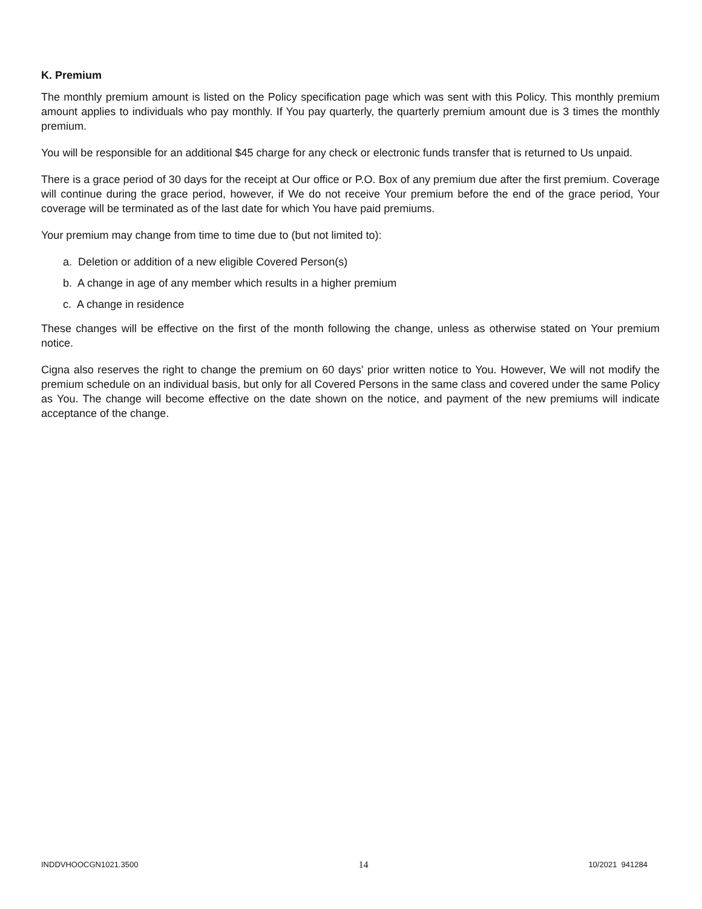K. Premium
The monthly premium amount is listed on the Policy specification page which was sent with this Policy. This monthly premium amount applies to individuals who pay monthly. If You pay quarterly, the quarterly premium amount due is 3 times the monthly premium.
You will be responsible for an additional $45 charge for any check or electronic funds transfer that is returned to Us unpaid.
There is a grace period of 30 days for the receipt at Our office or P.O. Box of any premium due after the first premium. Coverage will continue during the grace period, however, if We do not receive Your premium before the end of the grace period, Your coverage will be terminated as of the last date for which You have paid premiums.
Your premium may change from time to time due to (but not limited to):
a. Deletion or addition of a new eligible Covered Person(s)
b. A change in age of any member which results in a higher premium
c. A change in residence
These changes will be effective on the first of the month following the change, unless as otherwise stated on Your premium notice.
Cigna also reserves the right to change the premium on 60 days' prior written notice to You. However, We will not modify the premium schedule on an individual basis, but only for all Covered Persons in the same class and covered under the same Policy as You. The change will become effective on the date shown on the notice, and payment of the new premiums will indicate acceptance of the change.
INDDVHOOCGN1021.3500 14 10/2021 941284